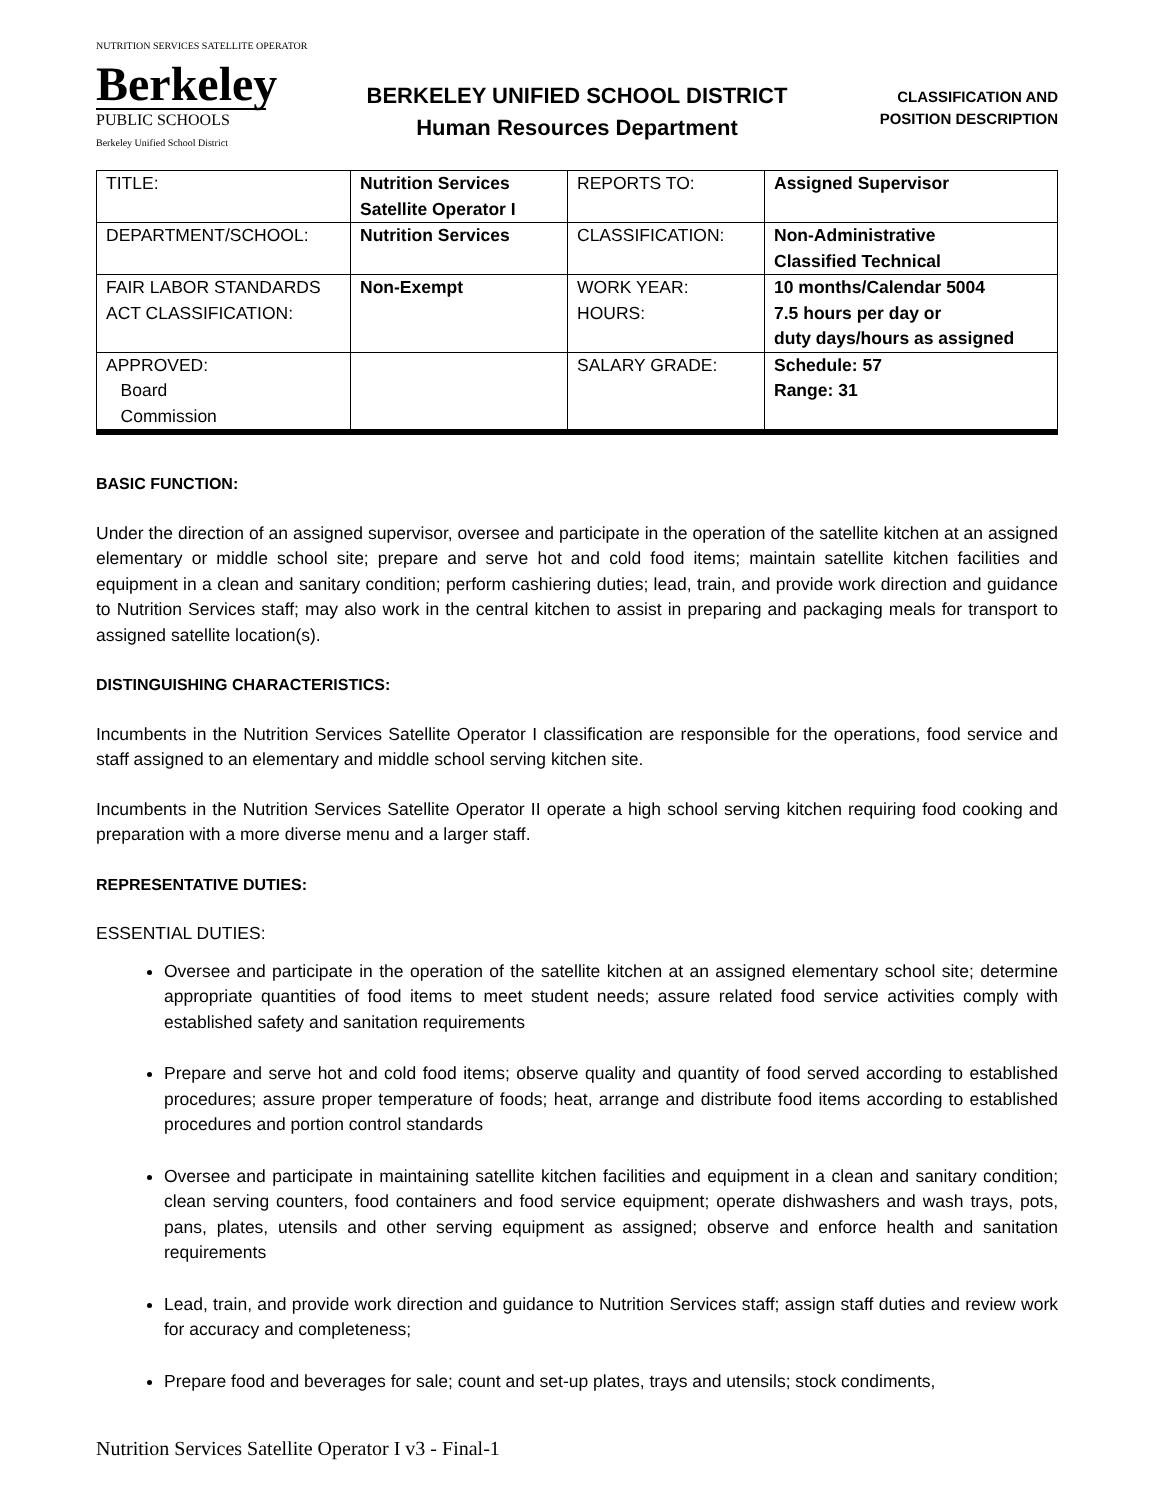NUTRITION SERVICES SATELLITE OPERATOR
Berkeley
PUBLIC SCHOOLS
Berkeley Unified School District
BERKELEY UNIFIED SCHOOL DISTRICT
Human Resources Department
CLASSIFICATION AND
POSITION DESCRIPTION
| TITLE: | Nutrition Services Satellite Operator I | REPORTS TO: | Assigned Supervisor |
| DEPARTMENT/SCHOOL: | Nutrition Services | CLASSIFICATION: | Non-Administrative Classified Technical |
| FAIR LABOR STANDARDS ACT CLASSIFICATION: | Non-Exempt | WORK YEAR: HOURS: | 10 months/Calendar 5004 7.5 hours per day or duty days/hours as assigned |
| APPROVED: Board Commission | | SALARY GRADE: | Schedule: 57 Range: 31 |
BASIC FUNCTION:
Under the direction of an assigned supervisor, oversee and participate in the operation of the satellite kitchen at an assigned elementary or middle school site; prepare and serve hot and cold food items; maintain satellite kitchen facilities and equipment in a clean and sanitary condition; perform cashiering duties; lead, train, and provide work direction and guidance to Nutrition Services staff; may also work in the central kitchen to assist in preparing and packaging meals for transport to assigned satellite location(s).
DISTINGUISHING CHARACTERISTICS:
Incumbents in the Nutrition Services Satellite Operator I classification are responsible for the operations, food service and staff assigned to an elementary and middle school serving kitchen site.
Incumbents in the Nutrition Services Satellite Operator II operate a high school serving kitchen requiring food cooking and preparation with a more diverse menu and a larger staff.
REPRESENTATIVE DUTIES:
ESSENTIAL DUTIES:
Oversee and participate in the operation of the satellite kitchen at an assigned elementary school site; determine appropriate quantities of food items to meet student needs; assure related food service activities comply with established safety and sanitation requirements
Prepare and serve hot and cold food items; observe quality and quantity of food served according to established procedures; assure proper temperature of foods; heat, arrange and distribute food items according to established procedures and portion control standards
Oversee and participate in maintaining satellite kitchen facilities and equipment in a clean and sanitary condition; clean serving counters, food containers and food service equipment; operate dishwashers and wash trays, pots, pans, plates, utensils and other serving equipment as assigned; observe and enforce health and sanitation requirements
Lead, train, and provide work direction and guidance to Nutrition Services staff; assign staff duties and review work for accuracy and completeness;
Prepare food and beverages for sale; count and set-up plates, trays and utensils; stock condiments,
Nutrition Services Satellite Operator I v3 - Final-1